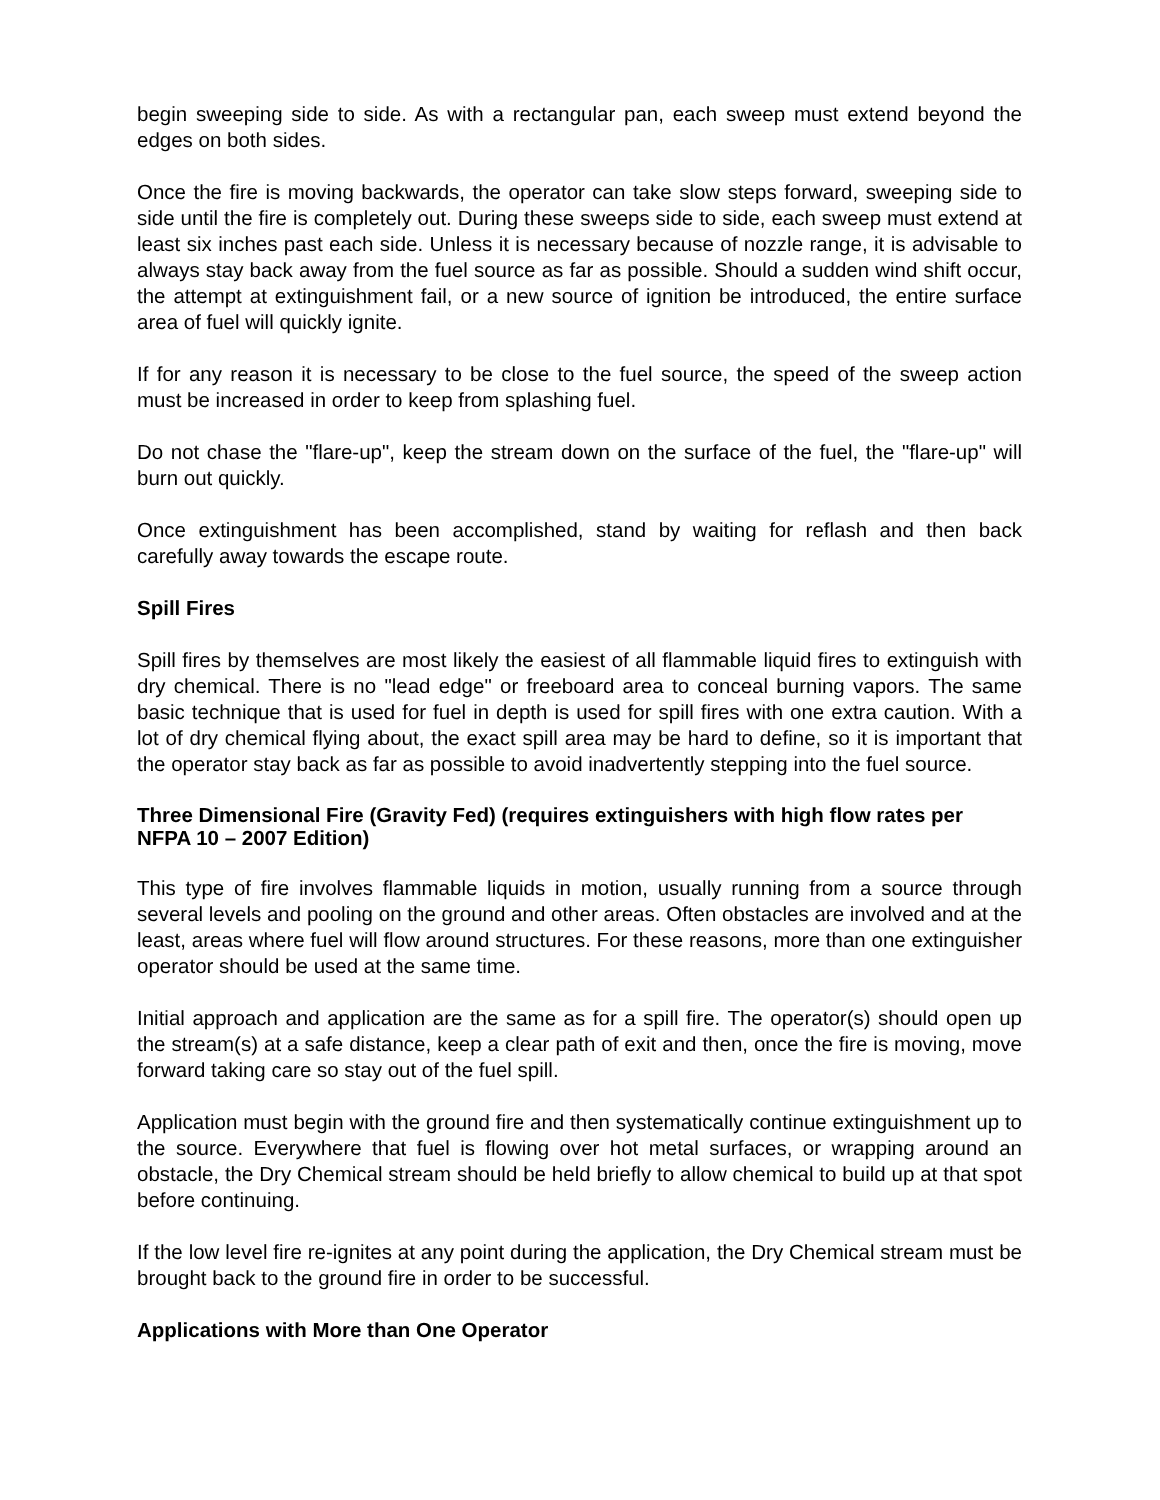begin sweeping side to side. As with a rectangular pan, each sweep must extend beyond the edges on both sides.
Once the fire is moving backwards, the operator can take slow steps forward, sweeping side to side until the fire is completely out. During these sweeps side to side, each sweep must extend at least six inches past each side. Unless it is necessary because of nozzle range, it is advisable to always stay back away from the fuel source as far as possible. Should a sudden wind shift occur, the attempt at extinguishment fail, or a new source of ignition be introduced, the entire surface area of fuel will quickly ignite.
If for any reason it is necessary to be close to the fuel source, the speed of the sweep action must be increased in order to keep from splashing fuel.
Do not chase the "flare-up", keep the stream down on the surface of the fuel, the "flare-up" will burn out quickly.
Once extinguishment has been accomplished, stand by waiting for reflash and then back carefully away towards the escape route.
Spill Fires
Spill fires by themselves are most likely the easiest of all flammable liquid fires to extinguish with dry chemical. There is no "lead edge" or freeboard area to conceal burning vapors. The same basic technique that is used for fuel in depth is used for spill fires with one extra caution. With a lot of dry chemical flying about, the exact spill area may be hard to define, so it is important that the operator stay back as far as possible to avoid inadvertently stepping into the fuel source.
Three Dimensional Fire (Gravity Fed) (requires extinguishers with high flow rates per NFPA 10 – 2007 Edition)
This type of fire involves flammable liquids in motion, usually running from a source through several levels and pooling on the ground and other areas. Often obstacles are involved and at the least, areas where fuel will flow around structures. For these reasons, more than one extinguisher operator should be used at the same time.
Initial approach and application are the same as for a spill fire. The operator(s) should open up the stream(s) at a safe distance, keep a clear path of exit and then, once the fire is moving, move forward taking care so stay out of the fuel spill.
Application must begin with the ground fire and then systematically continue extinguishment up to the source. Everywhere that fuel is flowing over hot metal surfaces, or wrapping around an obstacle, the Dry Chemical stream should be held briefly to allow chemical to build up at that spot before continuing.
If the low level fire re-ignites at any point during the application, the Dry Chemical stream must be brought back to the ground fire in order to be successful.
Applications with More than One Operator